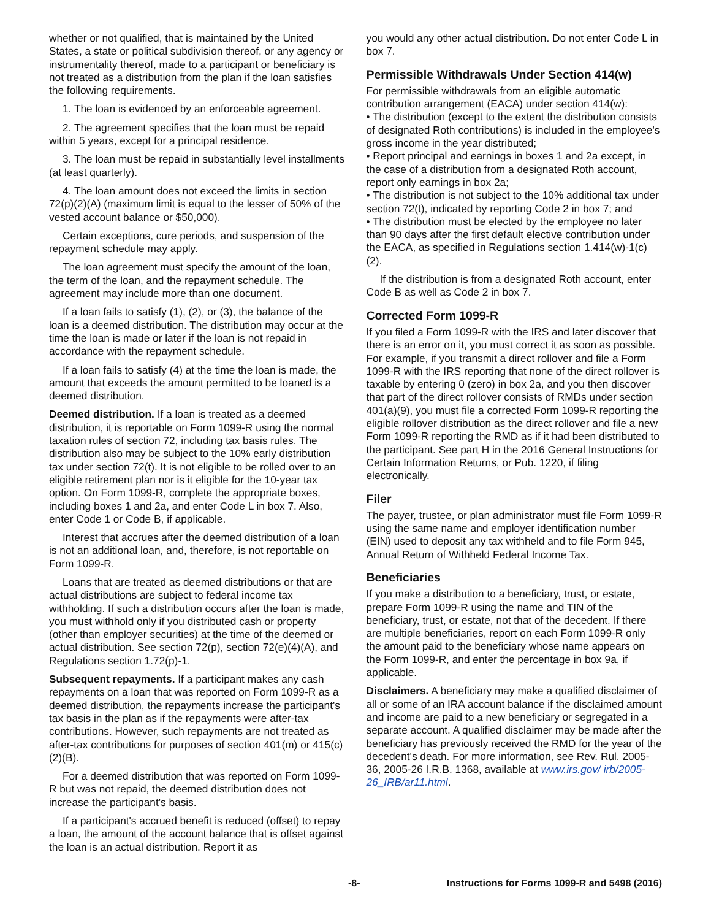whether or not qualified, that is maintained by the United States, a state or political subdivision thereof, or any agency or instrumentality thereof, made to a participant or beneficiary is not treated as a distribution from the plan if the loan satisfies the following requirements.
1. The loan is evidenced by an enforceable agreement.
2. The agreement specifies that the loan must be repaid within 5 years, except for a principal residence.
3. The loan must be repaid in substantially level installments (at least quarterly).
4. The loan amount does not exceed the limits in section 72(p)(2)(A) (maximum limit is equal to the lesser of 50% of the vested account balance or $50,000).
Certain exceptions, cure periods, and suspension of the repayment schedule may apply.
The loan agreement must specify the amount of the loan, the term of the loan, and the repayment schedule. The agreement may include more than one document.
If a loan fails to satisfy (1), (2), or (3), the balance of the loan is a deemed distribution. The distribution may occur at the time the loan is made or later if the loan is not repaid in accordance with the repayment schedule.
If a loan fails to satisfy (4) at the time the loan is made, the amount that exceeds the amount permitted to be loaned is a deemed distribution.
Deemed distribution. If a loan is treated as a deemed distribution, it is reportable on Form 1099-R using the normal taxation rules of section 72, including tax basis rules. The distribution also may be subject to the 10% early distribution tax under section 72(t). It is not eligible to be rolled over to an eligible retirement plan nor is it eligible for the 10-year tax option. On Form 1099-R, complete the appropriate boxes, including boxes 1 and 2a, and enter Code L in box 7. Also, enter Code 1 or Code B, if applicable.
Interest that accrues after the deemed distribution of a loan is not an additional loan, and, therefore, is not reportable on Form 1099-R.
Loans that are treated as deemed distributions or that are actual distributions are subject to federal income tax withholding. If such a distribution occurs after the loan is made, you must withhold only if you distributed cash or property (other than employer securities) at the time of the deemed or actual distribution. See section 72(p), section 72(e)(4)(A), and Regulations section 1.72(p)-1.
Subsequent repayments. If a participant makes any cash repayments on a loan that was reported on Form 1099-R as a deemed distribution, the repayments increase the participant's tax basis in the plan as if the repayments were after-tax contributions. However, such repayments are not treated as after-tax contributions for purposes of section 401(m) or 415(c)(2)(B).
For a deemed distribution that was reported on Form 1099-R but was not repaid, the deemed distribution does not increase the participant's basis.
If a participant's accrued benefit is reduced (offset) to repay a loan, the amount of the account balance that is offset against the loan is an actual distribution. Report it as
you would any other actual distribution. Do not enter Code L in box 7.
Permissible Withdrawals Under Section 414(w)
For permissible withdrawals from an eligible automatic contribution arrangement (EACA) under section 414(w):
• The distribution (except to the extent the distribution consists of designated Roth contributions) is included in the employee's gross income in the year distributed;
• Report principal and earnings in boxes 1 and 2a except, in the case of a distribution from a designated Roth account, report only earnings in box 2a;
• The distribution is not subject to the 10% additional tax under section 72(t), indicated by reporting Code 2 in box 7; and
• The distribution must be elected by the employee no later than 90 days after the first default elective contribution under the EACA, as specified in Regulations section 1.414(w)-1(c)(2).
If the distribution is from a designated Roth account, enter Code B as well as Code 2 in box 7.
Corrected Form 1099-R
If you filed a Form 1099-R with the IRS and later discover that there is an error on it, you must correct it as soon as possible. For example, if you transmit a direct rollover and file a Form 1099-R with the IRS reporting that none of the direct rollover is taxable by entering 0 (zero) in box 2a, and you then discover that part of the direct rollover consists of RMDs under section 401(a)(9), you must file a corrected Form 1099-R reporting the eligible rollover distribution as the direct rollover and file a new Form 1099-R reporting the RMD as if it had been distributed to the participant. See part H in the 2016 General Instructions for Certain Information Returns, or Pub. 1220, if filing electronically.
Filer
The payer, trustee, or plan administrator must file Form 1099-R using the same name and employer identification number (EIN) used to deposit any tax withheld and to file Form 945, Annual Return of Withheld Federal Income Tax.
Beneficiaries
If you make a distribution to a beneficiary, trust, or estate, prepare Form 1099-R using the name and TIN of the beneficiary, trust, or estate, not that of the decedent. If there are multiple beneficiaries, report on each Form 1099-R only the amount paid to the beneficiary whose name appears on the Form 1099-R, and enter the percentage in box 9a, if applicable.
Disclaimers. A beneficiary may make a qualified disclaimer of all or some of an IRA account balance if the disclaimed amount and income are paid to a new beneficiary or segregated in a separate account. A qualified disclaimer may be made after the beneficiary has previously received the RMD for the year of the decedent's death. For more information, see Rev. Rul. 2005-36, 2005-26 I.R.B. 1368, available at www.irs.gov/ irb/2005-26_IRB/ar11.html.
-8- Instructions for Forms 1099-R and 5498 (2016)